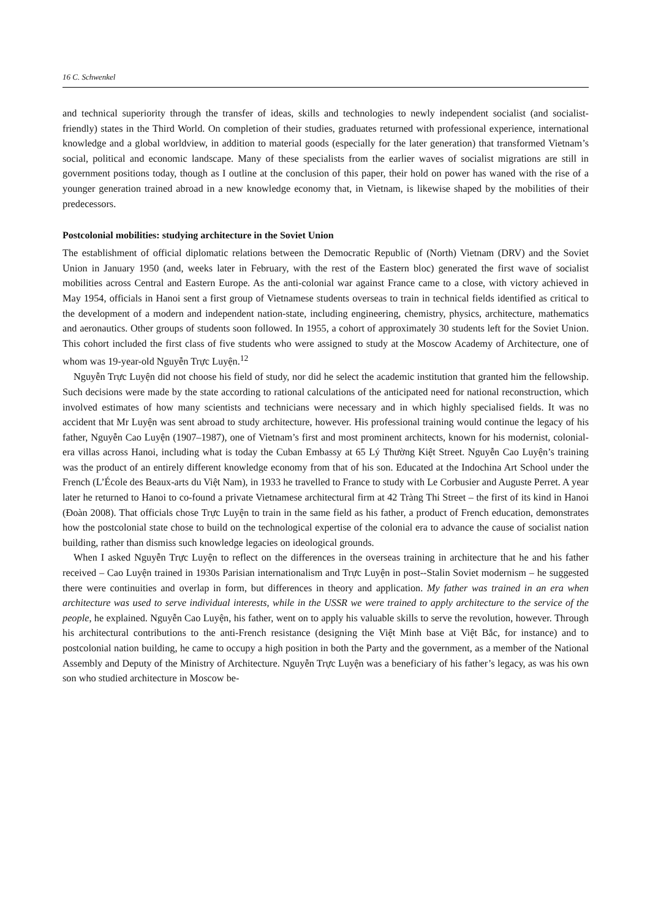16 C. Schwenkel
and technical superiority through the transfer of ideas, skills and technologies to newly independent socialist (and socialist-friendly) states in the Third World. On completion of their studies, graduates returned with professional experience, international knowledge and a global worldview, in addition to material goods (especially for the later generation) that transformed Vietnam’s social, political and economic landscape. Many of these specialists from the earlier waves of socialist migrations are still in government positions today, though as I outline at the conclusion of this paper, their hold on power has waned with the rise of a younger generation trained abroad in a new knowledge economy that, in Vietnam, is likewise shaped by the mobilities of their predecessors.
Postcolonial mobilities: studying architecture in the Soviet Union
The establishment of official diplomatic relations between the Democratic Republic of (North) Vietnam (DRV) and the Soviet Union in January 1950 (and, weeks later in February, with the rest of the Eastern bloc) generated the first wave of socialist mobilities across Central and Eastern Europe. As the anti-colonial war against France came to a close, with victory achieved in May 1954, officials in Hanoi sent a first group of Vietnamese students overseas to train in technical fields identified as critical to the development of a modern and independent nation-state, including engineering, chemistry, physics, architecture, mathematics and aeronautics. Other groups of students soon followed. In 1955, a cohort of approximately 30 students left for the Soviet Union. This cohort included the first class of five students who were assigned to study at the Moscow Academy of Architecture, one of whom was 19-year-old Nguyễn Trực Luyện.<sup>12</sup>
Nguyễn Trực Luyện did not choose his field of study, nor did he select the academic institution that granted him the fellowship. Such decisions were made by the state according to rational calculations of the anticipated need for national reconstruction, which involved estimates of how many scientists and technicians were necessary and in which highly specialised fields. It was no accident that Mr Luyện was sent abroad to study architecture, however. His professional training would continue the legacy of his father, Nguyễn Cao Luyện (1907–1987), one of Vietnam’s first and most prominent architects, known for his modernist, colonial-era villas across Hanoi, including what is today the Cuban Embassy at 65 Lý Thường Kiệt Street. Nguyễn Cao Luyện’s training was the product of an entirely different knowledge economy from that of his son. Educated at the Indochina Art School under the French (L’École des Beaux-arts du Việt Nam), in 1933 he travelled to France to study with Le Corbusier and Auguste Perret. A year later he returned to Hanoi to co-found a private Vietnamese architectural firm at 42 Tràng Thi Street – the first of its kind in Hanoi (Đoàn 2008). That officials chose Trực Luyện to train in the same field as his father, a product of French education, demonstrates how the postcolonial state chose to build on the technological expertise of the colonial era to advance the cause of socialist nation building, rather than dismiss such knowledge legacies on ideological grounds.
When I asked Nguyễn Trực Luyện to reflect on the differences in the overseas training in architecture that he and his father received – Cao Luyện trained in 1930s Parisian internationalism and Trực Luyện in post--Stalin Soviet modernism – he suggested there were continuities and overlap in form, but differences in theory and application. My father was trained in an era when architecture was used to serve individual interests, while in the USSR we were trained to apply architecture to the service of the people, he explained. Nguyễn Cao Luyện, his father, went on to apply his valuable skills to serve the revolution, however. Through his architectural contributions to the anti-French resistance (designing the Việt Minh base at Việt Bắc, for instance) and to postcolonial nation building, he came to occupy a high position in both the Party and the government, as a member of the National Assembly and Deputy of the Ministry of Architecture. Nguyễn Trực Luyện was a beneficiary of his father’s legacy, as was his own son who studied architecture in Moscow be-